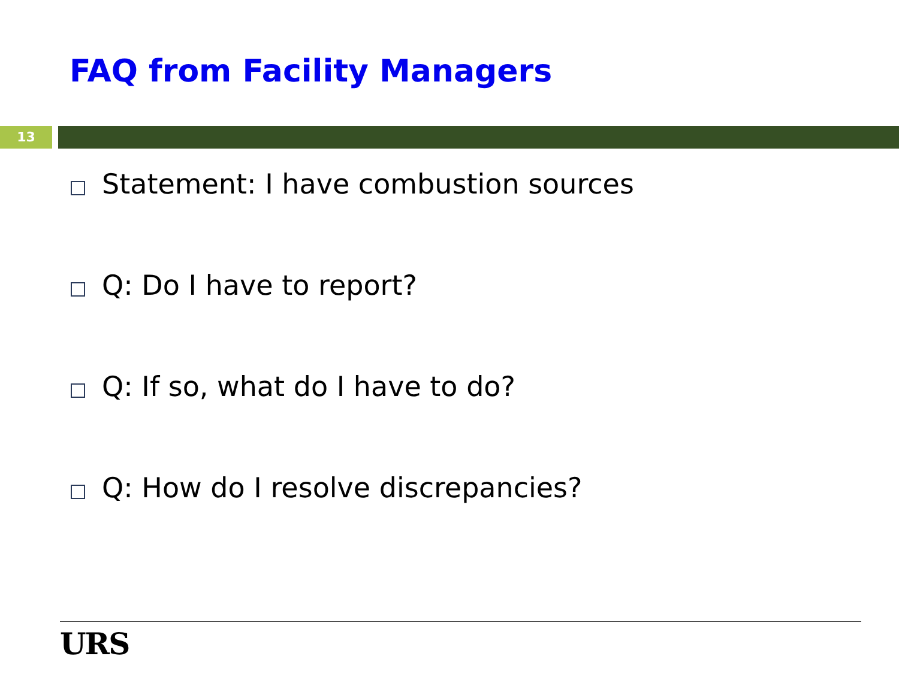FAQ from Facility Managers
13
Statement: I have combustion sources
Q: Do I have to report?
Q: If so, what do I have to do?
Q: How do I resolve discrepancies?
URS